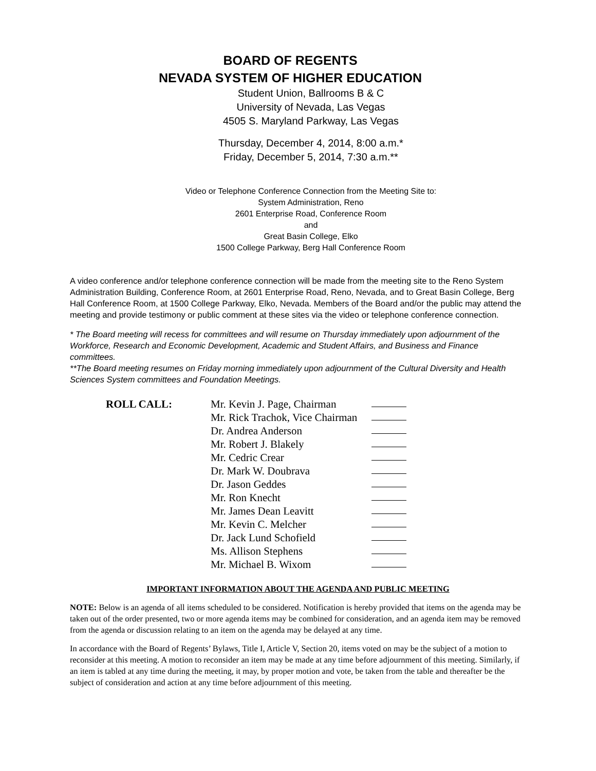BOARD OF REGENTS
NEVADA SYSTEM OF HIGHER EDUCATION
Student Union, Ballrooms B & C
University of Nevada, Las Vegas
4505 S. Maryland Parkway, Las Vegas
Thursday, December 4, 2014, 8:00 a.m.*
Friday, December 5, 2014, 7:30 a.m.**
Video or Telephone Conference Connection from the Meeting Site to:
System Administration, Reno
2601 Enterprise Road, Conference Room
and
Great Basin College, Elko
1500 College Parkway, Berg Hall Conference Room
A video conference and/or telephone conference connection will be made from the meeting site to the Reno System Administration Building, Conference Room, at 2601 Enterprise Road, Reno, Nevada, and to Great Basin College, Berg Hall Conference Room, at 1500 College Parkway, Elko, Nevada. Members of the Board and/or the public may attend the meeting and provide testimony or public comment at these sites via the video or telephone conference connection.
* The Board meeting will recess for committees and will resume on Thursday immediately upon adjournment of the Workforce, Research and Economic Development, Academic and Student Affairs, and Business and Finance committees.
**The Board meeting resumes on Friday morning immediately upon adjournment of the Cultural Diversity and Health Sciences System committees and Foundation Meetings.
| ROLL CALL: | Mr. Kevin J. Page, Chairman | |
| | Mr. Rick Trachok, Vice Chairman | |
| | Dr. Andrea Anderson | |
| | Mr. Robert J. Blakely | |
| | Mr. Cedric Crear | |
| | Dr. Mark W. Doubrava | |
| | Dr. Jason Geddes | |
| | Mr. Ron Knecht | |
| | Mr. James Dean Leavitt | |
| | Mr. Kevin C. Melcher | |
| | Dr. Jack Lund Schofield | |
| | Ms. Allison Stephens | |
| | Mr. Michael B. Wixom | |
IMPORTANT INFORMATION ABOUT THE AGENDA AND PUBLIC MEETING
NOTE: Below is an agenda of all items scheduled to be considered. Notification is hereby provided that items on the agenda may be taken out of the order presented, two or more agenda items may be combined for consideration, and an agenda item may be removed from the agenda or discussion relating to an item on the agenda may be delayed at any time.
In accordance with the Board of Regents’ Bylaws, Title I, Article V, Section 20, items voted on may be the subject of a motion to reconsider at this meeting. A motion to reconsider an item may be made at any time before adjournment of this meeting. Similarly, if an item is tabled at any time during the meeting, it may, by proper motion and vote, be taken from the table and thereafter be the subject of consideration and action at any time before adjournment of this meeting.